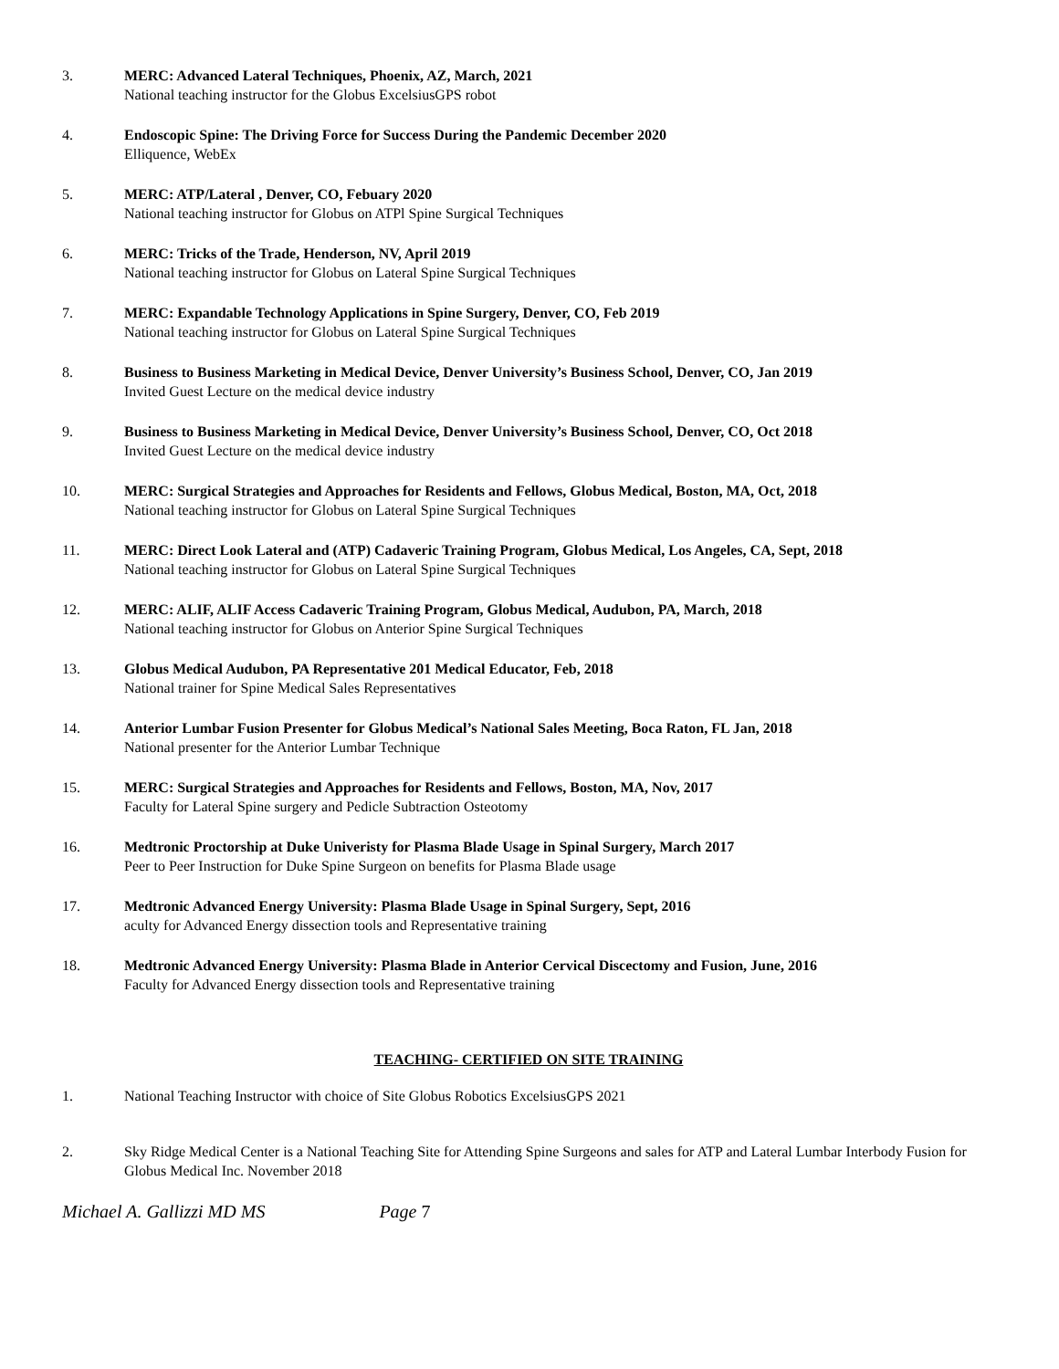3. MERC: Advanced Lateral Techniques, Phoenix, AZ, March, 2021
National teaching instructor for the Globus ExcelsiusGPS robot
4. Endoscopic Spine: The Driving Force for Success During the Pandemic December 2020
Elliquence, WebEx
5. MERC: ATP/Lateral , Denver, CO, Febuary 2020
National teaching instructor for Globus on ATPl Spine Surgical Techniques
6. MERC: Tricks of the Trade, Henderson, NV, April 2019
National teaching instructor for Globus on Lateral Spine Surgical Techniques
7. MERC: Expandable Technology Applications in Spine Surgery, Denver, CO, Feb 2019
National teaching instructor for Globus on Lateral Spine Surgical Techniques
8. Business to Business Marketing in Medical Device, Denver University’s Business School, Denver, CO, Jan 2019
Invited Guest Lecture on the medical device industry
9. Business to Business Marketing in Medical Device, Denver University’s Business School, Denver, CO, Oct 2018
Invited Guest Lecture on the medical device industry
10. MERC: Surgical Strategies and Approaches for Residents and Fellows, Globus Medical, Boston, MA, Oct, 2018
National teaching instructor for Globus on Lateral Spine Surgical Techniques
11. MERC: Direct Look Lateral and (ATP) Cadaveric Training Program, Globus Medical, Los Angeles, CA, Sept, 2018
National teaching instructor for Globus on Lateral Spine Surgical Techniques
12. MERC: ALIF, ALIF Access Cadaveric Training Program, Globus Medical, Audubon, PA, March, 2018
National teaching instructor for Globus on Anterior Spine Surgical Techniques
13. Globus Medical Audubon, PA Representative 201 Medical Educator, Feb, 2018
National trainer for Spine Medical Sales Representatives
14. Anterior Lumbar Fusion Presenter for Globus Medical’s National Sales Meeting, Boca Raton, FL Jan, 2018
National presenter for the Anterior Lumbar Technique
15. MERC: Surgical Strategies and Approaches for Residents and Fellows, Boston, MA, Nov, 2017
Faculty for Lateral Spine surgery and Pedicle Subtraction Osteotomy
16. Medtronic Proctorship at Duke Univeristy for Plasma Blade Usage in Spinal Surgery, March 2017
Peer to Peer Instruction for Duke Spine Surgeon on benefits for Plasma Blade usage
17. Medtronic Advanced Energy University: Plasma Blade Usage in Spinal Surgery, Sept, 2016
aculty for Advanced Energy dissection tools and Representative training
18. Medtronic Advanced Energy University: Plasma Blade in Anterior Cervical Discectomy and Fusion, June, 2016
Faculty for Advanced Energy dissection tools and Representative training
TEACHING- CERTIFIED ON SITE TRAINING
1. National Teaching Instructor with choice of Site Globus Robotics ExcelsiusGPS 2021
2. Sky Ridge Medical Center is a National Teaching Site for Attending Spine Surgeons and sales for ATP and Lateral Lumbar Interbody Fusion for Globus Medical Inc. November 2018
Michael A. Gallizzi MD MS Page 7